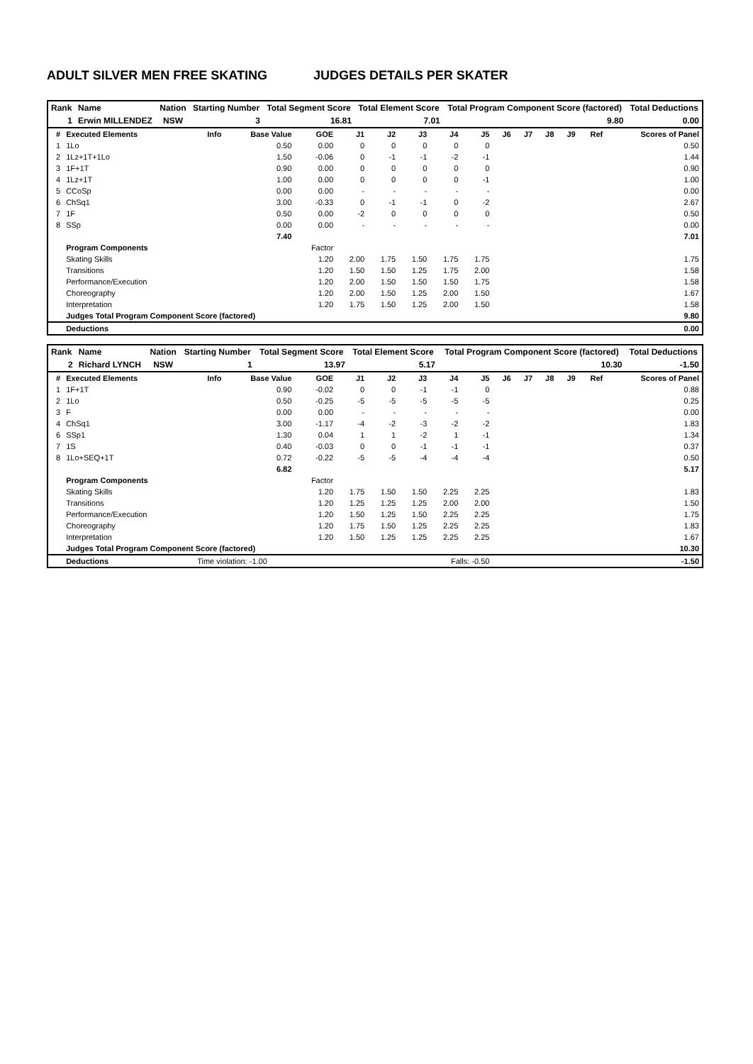ADULT SILVER MEN FREE SKATING JUDGES DETAILS PER SKATER
| Rank | Name | Nation | Starting Number | Total Segment Score | Total Element Score | Total Program Component Score (factored) | Total Deductions |
| 1 | Erwin MILLENDEZ | NSW | 3 | 16.81 | 7.01 | 9.80 | 0.00 |
| # | Executed Elements | Info | Base Value | GOE | J1 | J2 | J3 | J4 | J5 | J6 | J7 | J8 | J9 | Ref | Scores of Panel |
| --- | --- | --- | --- | --- | --- | --- | --- | --- | --- | --- | --- | --- | --- | --- | --- |
| 1 | 1Lo | | 0.50 | 0.00 | 0 | 0 | 0 | 0 | 0 | | | | | | 0.50 |
| 2 | 1Lz+1T+1Lo | | 1.50 | -0.06 | 0 | -1 | -1 | -2 | -1 | | | | | | 1.44 |
| 3 | 1F+1T | | 0.90 | 0.00 | 0 | 0 | 0 | 0 | 0 | | | | | | 0.90 |
| 4 | 1Lz+1T | | 1.00 | 0.00 | 0 | 0 | 0 | 0 | -1 | | | | | | 1.00 |
| 5 | CCoSp | | 0.00 | 0.00 | - | - | - | - | - | | | | | | 0.00 |
| 6 | ChSq1 | | 3.00 | -0.33 | 0 | -1 | -1 | 0 | -2 | | | | | | 2.67 |
| 7 | 1F | | 0.50 | 0.00 | -2 | 0 | 0 | 0 | 0 | | | | | | 0.50 |
| 8 | SSp | | 0.00 | 0.00 | - | - | - | - | - | | | | | | 0.00 |
| | | | 7.40 | | | | | | | | | | | | 7.01 |
| | Program Components | | | Factor | | | | | | | | | | | |
| | Skating Skills | | | 1.20 | 2.00 | 1.75 | 1.50 | 1.75 | 1.75 | | | | | | 1.75 |
| | Transitions | | | 1.20 | 1.50 | 1.50 | 1.25 | 1.75 | 2.00 | | | | | | 1.58 |
| | Performance/Execution | | | 1.20 | 2.00 | 1.50 | 1.50 | 1.50 | 1.75 | | | | | | 1.58 |
| | Choreography | | | 1.20 | 2.00 | 1.50 | 1.25 | 2.00 | 1.50 | | | | | | 1.67 |
| | Interpretation | | | 1.20 | 1.75 | 1.50 | 1.25 | 2.00 | 1.50 | | | | | | 1.58 |
| | Judges Total Program Component Score (factored) | | | | | | | | | | | | | | 9.80 |
| | Deductions | | | | | | | | | | | | | | 0.00 |
| Rank | Name | Nation | Starting Number | Total Segment Score | Total Element Score | Total Program Component Score (factored) | Total Deductions |
| 2 | Richard LYNCH | NSW | 1 | 13.97 | 5.17 | 10.30 | -1.50 |
| # | Executed Elements | Info | Base Value | GOE | J1 | J2 | J3 | J4 | J5 | J6 | J7 | J8 | J9 | Ref | Scores of Panel |
| --- | --- | --- | --- | --- | --- | --- | --- | --- | --- | --- | --- | --- | --- | --- | --- |
| 1 | 1F+1T | | 0.90 | -0.02 | 0 | 0 | -1 | -1 | 0 | | | | | | 0.88 |
| 2 | 1Lo | | 0.50 | -0.25 | -5 | -5 | -5 | -5 | -5 | | | | | | 0.25 |
| 3 | F | | 0.00 | 0.00 | - | - | - | - | - | | | | | | 0.00 |
| 4 | ChSq1 | | 3.00 | -1.17 | -4 | -2 | -3 | -2 | -2 | | | | | | 1.83 |
| 6 | SSp1 | | 1.30 | 0.04 | 1 | 1 | -2 | 1 | -1 | | | | | | 1.34 |
| 7 | 1S | | 0.40 | -0.03 | 0 | 0 | -1 | -1 | -1 | | | | | | 0.37 |
| 8 | 1Lo+SEQ+1T | | 0.72 | -0.22 | -5 | -5 | -4 | -4 | -4 | | | | | | 0.50 |
| | | | 6.82 | | | | | | | | | | | | 5.17 |
| | Program Components | | | Factor | | | | | | | | | | | |
| | Skating Skills | | | 1.20 | 1.75 | 1.50 | 1.50 | 2.25 | 2.25 | | | | | | 1.83 |
| | Transitions | | | 1.20 | 1.25 | 1.25 | 1.25 | 2.00 | 2.00 | | | | | | 1.50 |
| | Performance/Execution | | | 1.20 | 1.50 | 1.25 | 1.50 | 2.25 | 2.25 | | | | | | 1.75 |
| | Choreography | | | 1.20 | 1.75 | 1.50 | 1.25 | 2.25 | 2.25 | | | | | | 1.83 |
| | Interpretation | | | 1.20 | 1.50 | 1.25 | 1.25 | 2.25 | 2.25 | | | | | | 1.67 |
| | Judges Total Program Component Score (factored) | | | | | | | | | | | | | | 10.30 |
| | Deductions | Time violation: -1.00 | | | Falls: -0.50 | | | | | | | | | | -1.50 |